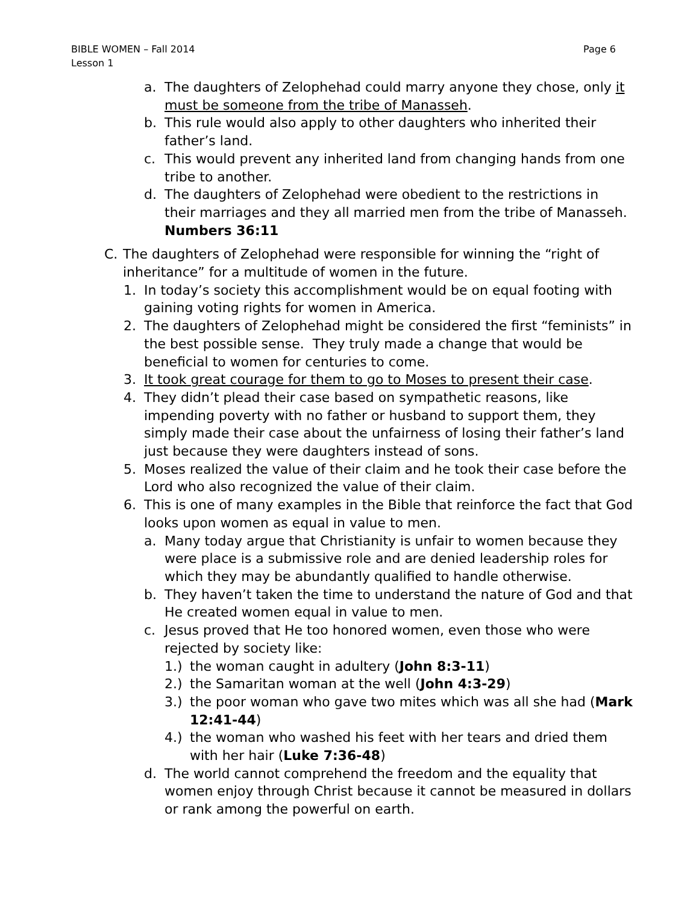Page 6 BIBLE WOMEN – Fall 2014
Lesson 1
a. The daughters of Zelophehad could marry anyone they chose, only it must be someone from the tribe of Manasseh.
b. This rule would also apply to other daughters who inherited their father’s land.
c. This would prevent any inherited land from changing hands from one tribe to another.
d. The daughters of Zelophehad were obedient to the restrictions in their marriages and they all married men from the tribe of Manasseh. Numbers 36:11
C. The daughters of Zelophehad were responsible for winning the “right of inheritance” for a multitude of women in the future.
1. In today’s society this accomplishment would be on equal footing with gaining voting rights for women in America.
2. The daughters of Zelophehad might be considered the first “feminists” in the best possible sense. They truly made a change that would be beneficial to women for centuries to come.
3. It took great courage for them to go to Moses to present their case.
4. They didn’t plead their case based on sympathetic reasons, like impending poverty with no father or husband to support them, they simply made their case about the unfairness of losing their father’s land just because they were daughters instead of sons.
5. Moses realized the value of their claim and he took their case before the Lord who also recognized the value of their claim.
6. This is one of many examples in the Bible that reinforce the fact that God looks upon women as equal in value to men.
a. Many today argue that Christianity is unfair to women because they were place is a submissive role and are denied leadership roles for which they may be abundantly qualified to handle otherwise.
b. They haven’t taken the time to understand the nature of God and that He created women equal in value to men.
c. Jesus proved that He too honored women, even those who were rejected by society like:
1.) the woman caught in adultery (John 8:3-11)
2.) the Samaritan woman at the well (John 4:3-29)
3.) the poor woman who gave two mites which was all she had (Mark 12:41-44)
4.) the woman who washed his feet with her tears and dried them with her hair (Luke 7:36-48)
d. The world cannot comprehend the freedom and the equality that women enjoy through Christ because it cannot be measured in dollars or rank among the powerful on earth.